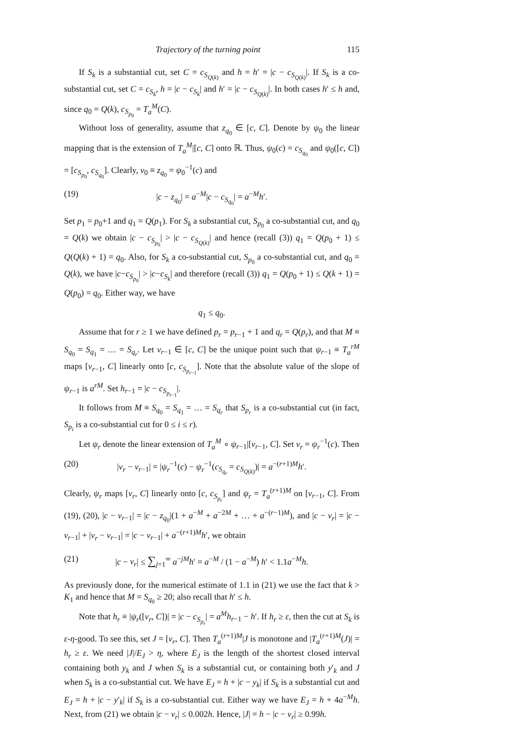Trajectory of the turning point 115
If S<sub>k</sub> is a substantial cut, set C = c<sub>S<sub>Q(k)</sub></sub> and h = h′ = |c − c<sub>S<sub>Q(k)</sub></sub>|. If S<sub>k</sub> is a co-substantial cut, set C = c<sub>S<sub>k</sub></sub>, h = |c − c<sub>S<sub>k</sub></sub>| and h′ = |c − c<sub>S<sub>Q(k)</sub></sub>|. In both cases h′ ≤ h and, since q<sub>0</sub> = Q(k), c<sub>S<sub>p<sub>0</sub></sub></sub> = T<sub>a</sub><sup>M</sup>(C).
Without loss of generality, assume that z<sub>q<sub>0</sub></sub> ∈ [c, C]. Denote by ψ<sub>0</sub> the linear mapping that is the extension of T<sub>a</sub><sup>M</sup>|[c, C] onto ℝ. Thus, ψ<sub>0</sub>(c) = c<sub>S<sub>q<sub>0</sub></sub></sub> and ψ<sub>0</sub>([c, C]) = [c<sub>S<sub>p<sub>0</sub></sub></sub>, c<sub>S<sub>q<sub>0</sub></sub></sub>]. Clearly, v<sub>0</sub> ≡ z<sub>q<sub>0</sub></sub> = ψ<sub>0</sub><sup>−1</sup>(c) and
(19) |c − z<sub>q<sub>0</sub></sub>| = a<sup>−M</sup>|c − c<sub>S<sub>q<sub>0</sub></sub></sub>| = a<sup>−M</sup>h′.
Set p<sub>1</sub> = p<sub>0</sub>+1 and q<sub>1</sub> = Q(p<sub>1</sub>). For S<sub>k</sub> a substantial cut, S<sub>p<sub>0</sub></sub> a co-substantial cut, and q<sub>0</sub> = Q(k) we obtain |c − c<sub>S<sub>p<sub>0</sub></sub></sub>| > |c − c<sub>S<sub>Q(k)</sub></sub>| and hence (recall (3)) q<sub>1</sub> = Q(p<sub>0</sub> + 1) ≤ Q(Q(k) + 1) = q<sub>0</sub>. Also, for S<sub>k</sub> a co-substantial cut, S<sub>p<sub>0</sub></sub> a co-substantial cut, and q<sub>0</sub> = Q(k), we have |c−c<sub>S<sub>p<sub>0</sub></sub></sub>| > |c−c<sub>S<sub>k</sub></sub>| and therefore (recall (3)) q<sub>1</sub> = Q(p<sub>0</sub> + 1) ≤ Q(k + 1) = Q(p<sub>0</sub>) = q<sub>0</sub>. Either way, we have
q<sub>1</sub> ≤ q<sub>0</sub>.
Assume that for r ≥ 1 we have defined p<sub>r</sub> = p<sub>r−1</sub> + 1 and q<sub>r</sub> = Q(p<sub>r</sub>), and that M ≡ S<sub>q<sub>0</sub></sub> = S<sub>q<sub>1</sub></sub> = … = S<sub>q<sub>r</sub></sub>. Let v<sub>r−1</sub> ∈ [c, C] be the unique point such that ψ<sub>r−1</sub> ≡ T<sub>a</sub><sup>rM</sup> maps [v<sub>r−1</sub>, C] linearly onto [c, c<sub>S<sub>p<sub>r−1</sub></sub></sub>]. Note that the absolute value of the slope of ψ<sub>r−1</sub> is a<sup>rM</sup>. Set h<sub>r−1</sub> = |c − c<sub>S<sub>p<sub>r−1</sub></sub></sub>|.
It follows from M ≡ S<sub>q<sub>0</sub></sub> = S<sub>q<sub>1</sub></sub> = … = S<sub>q<sub>r</sub></sub> that S<sub>p<sub>r</sub></sub> is a co-substantial cut (in fact, S<sub>p<sub>i</sub></sub> is a co-substantial cut for 0 ≤ i ≤ r).
Let ψ<sub>r</sub> denote the linear extension of T<sub>a</sub><sup>M</sup> ∘ ψ<sub>r−1</sub>|[v<sub>r−1</sub>, C]. Set v<sub>r</sub> = ψ<sub>r</sub><sup>−1</sup>(c). Then
(20) |v<sub>r</sub> − v<sub>r−1</sub>| = |ψ<sub>r</sub><sup>−1</sup>(c) − ψ<sub>r</sub><sup>−1</sup>(c<sub>S<sub>q<sub>r</sub></sub></sub> = c<sub>S<sub>Q(k)</sub></sub>)| = a<sup>−(r+1)M</sup>h′.
Clearly, ψ<sub>r</sub> maps [v<sub>r</sub>, C] linearly onto [c, c<sub>S<sub>p<sub>r</sub></sub></sub>] and ψ<sub>r</sub> = T<sub>a</sub><sup>(r+1)M</sup> on [v<sub>r−1</sub>, C]. From (19), (20), |c − v<sub>r−1</sub>| = |c − z<sub>q<sub>0</sub></sub>|(1 + a<sup>−M</sup> + a<sup>−2M</sup> + … + a<sup>−(r−1)M</sup>), and |c − v<sub>r</sub>| = |c − v<sub>r−1</sub>| + |v<sub>r</sub> − v<sub>r−1</sub>| = |c − v<sub>r−1</sub>| + a<sup>−(r+1)M</sup>h′, we obtain
(21) |c − v<sub>r</sub>| ≤ ∑<sub>j=1</sub><sup>∞</sup> a<sup>−jM</sup>h′ = a<sup>−M</sup> / (1 − a<sup>−M</sup>) h′ < 1.1a<sup>−M</sup>h.
As previously done, for the numerical estimate of 1.1 in (21) we use the fact that k > K<sub>1</sub> and hence that M = S<sub>q<sub>0</sub></sub> ≥ 20; also recall that h′ ≤ h.
Note that h<sub>r</sub> ≡ |ψ<sub>r</sub>([v<sub>r</sub>, C])| = |c − c<sub>S<sub>p<sub>r</sub></sub></sub>| = a<sup>M</sup>h<sub>r−1</sub> − h′. If h<sub>r</sub> ≥ ε, then the cut at S<sub>k</sub> is ε-η-good. To see this, set J = [v<sub>r</sub>, C]. Then T<sub>a</sub><sup>(r+1)M</sup>|J is monotone and |T<sub>a</sub><sup>(r+1)M</sup>(J)| = h<sub>r</sub> ≥ ε. We need |J|/E<sub>J</sub> > η, where E<sub>J</sub> is the length of the shortest closed interval containing both y<sub>k</sub> and J when S<sub>k</sub> is a substantial cut, or containing both y′<sub>k</sub> and J when S<sub>k</sub> is a co-substantial cut. We have E<sub>J</sub> = h + |c − y<sub>k</sub>| if S<sub>k</sub> is a substantial cut and E<sub>J</sub> = h + |c − y′<sub>k</sub>| if S<sub>k</sub> is a co-substantial cut. Either way we have E<sub>J</sub> = h + 4a<sup>−M</sup>h. Next, from (21) we obtain |c − v<sub>r</sub>| ≤ 0.002h. Hence, |J| = h − |c − v<sub>r</sub>| ≥ 0.99h.